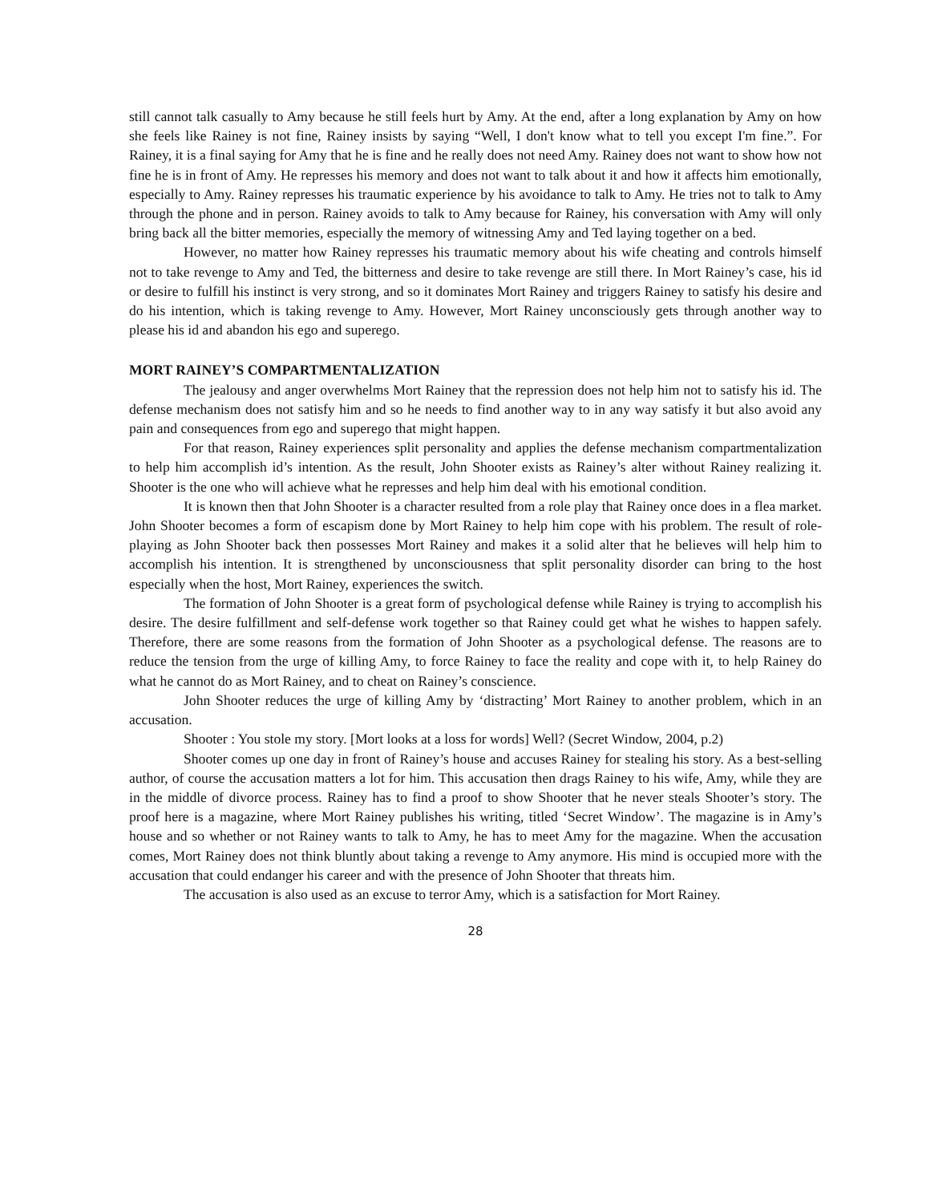still cannot talk casually to Amy because he still feels hurt by Amy. At the end, after a long explanation by Amy on how she feels like Rainey is not fine, Rainey insists by saying “Well, I don't know what to tell you except I'm fine.”. For Rainey, it is a final saying for Amy that he is fine and he really does not need Amy. Rainey does not want to show how not fine he is in front of Amy. He represses his memory and does not want to talk about it and how it affects him emotionally, especially to Amy. Rainey represses his traumatic experience by his avoidance to talk to Amy. He tries not to talk to Amy through the phone and in person. Rainey avoids to talk to Amy because for Rainey, his conversation with Amy will only bring back all the bitter memories, especially the memory of witnessing Amy and Ted laying together on a bed.
However, no matter how Rainey represses his traumatic memory about his wife cheating and controls himself not to take revenge to Amy and Ted, the bitterness and desire to take revenge are still there. In Mort Rainey’s case, his id or desire to fulfill his instinct is very strong, and so it dominates Mort Rainey and triggers Rainey to satisfy his desire and do his intention, which is taking revenge to Amy. However, Mort Rainey unconsciously gets through another way to please his id and abandon his ego and superego.
MORT RAINEY’S COMPARTMENTALIZATION
The jealousy and anger overwhelms Mort Rainey that the repression does not help him not to satisfy his id. The defense mechanism does not satisfy him and so he needs to find another way to in any way satisfy it but also avoid any pain and consequences from ego and superego that might happen.
For that reason, Rainey experiences split personality and applies the defense mechanism compartmentalization to help him accomplish id’s intention. As the result, John Shooter exists as Rainey’s alter without Rainey realizing it. Shooter is the one who will achieve what he represses and help him deal with his emotional condition.
It is known then that John Shooter is a character resulted from a role play that Rainey once does in a flea market. John Shooter becomes a form of escapism done by Mort Rainey to help him cope with his problem. The result of role-playing as John Shooter back then possesses Mort Rainey and makes it a solid alter that he believes will help him to accomplish his intention. It is strengthened by unconsciousness that split personality disorder can bring to the host especially when the host, Mort Rainey, experiences the switch.
The formation of John Shooter is a great form of psychological defense while Rainey is trying to accomplish his desire. The desire fulfillment and self-defense work together so that Rainey could get what he wishes to happen safely. Therefore, there are some reasons from the formation of John Shooter as a psychological defense. The reasons are to reduce the tension from the urge of killing Amy, to force Rainey to face the reality and cope with it, to help Rainey do what he cannot do as Mort Rainey, and to cheat on Rainey’s conscience.
John Shooter reduces the urge of killing Amy by ‘distracting’ Mort Rainey to another problem, which in an accusation.
Shooter : You stole my story. [Mort looks at a loss for words] Well? (Secret Window, 2004, p.2)
Shooter comes up one day in front of Rainey’s house and accuses Rainey for stealing his story. As a best-selling author, of course the accusation matters a lot for him. This accusation then drags Rainey to his wife, Amy, while they are in the middle of divorce process. Rainey has to find a proof to show Shooter that he never steals Shooter’s story. The proof here is a magazine, where Mort Rainey publishes his writing, titled ‘Secret Window’. The magazine is in Amy’s house and so whether or not Rainey wants to talk to Amy, he has to meet Amy for the magazine. When the accusation comes, Mort Rainey does not think bluntly about taking a revenge to Amy anymore. His mind is occupied more with the accusation that could endanger his career and with the presence of John Shooter that threats him.
The accusation is also used as an excuse to terror Amy, which is a satisfaction for Mort Rainey.
28